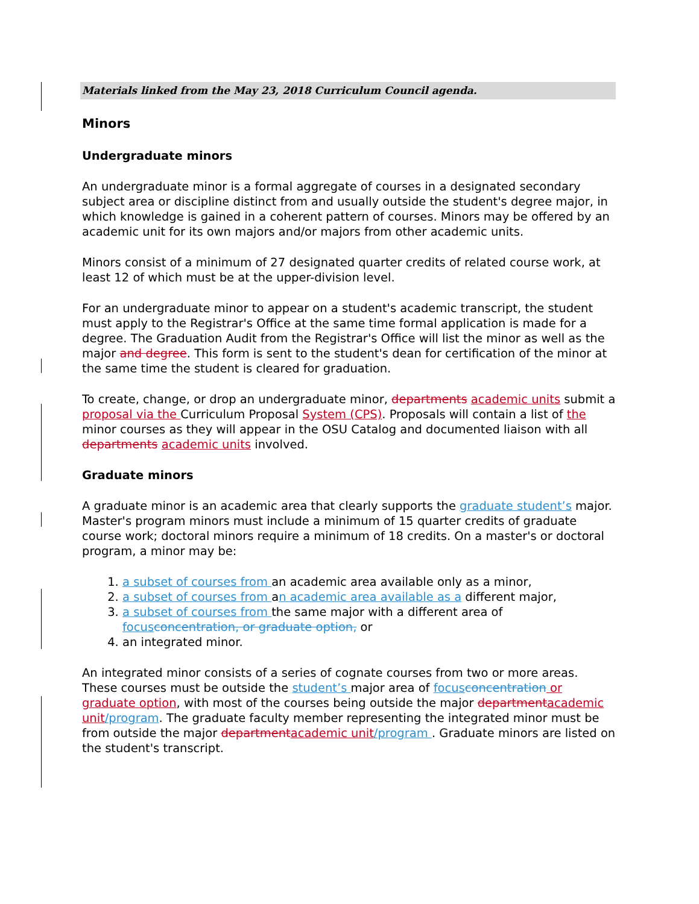Materials linked from the May 23, 2018 Curriculum Council agenda.
Minors
Undergraduate minors
An undergraduate minor is a formal aggregate of courses in a designated secondary subject area or discipline distinct from and usually outside the student's degree major, in which knowledge is gained in a coherent pattern of courses. Minors may be offered by an academic unit for its own majors and/or majors from other academic units.
Minors consist of a minimum of 27 designated quarter credits of related course work, at least 12 of which must be at the upper-division level.
For an undergraduate minor to appear on a student's academic transcript, the student must apply to the Registrar's Office at the same time formal application is made for a degree. The Graduation Audit from the Registrar's Office will list the minor as well as the major and degree. This form is sent to the student's dean for certification of the minor at the same time the student is cleared for graduation.
To create, change, or drop an undergraduate minor, departments academic units submit a proposal via the Curriculum Proposal System (CPS). Proposals will contain a list of the minor courses as they will appear in the OSU Catalog and documented liaison with all departments academic units involved.
Graduate minors
A graduate minor is an academic area that clearly supports the graduate student’s major. Master's program minors must include a minimum of 15 quarter credits of graduate course work; doctoral minors require a minimum of 18 credits. On a master's or doctoral program, a minor may be:
1. a subset of courses from an academic area available only as a minor,
2. a subset of courses from an academic area available as a different major,
3. a subset of courses from the same major with a different area of focus concentration, or graduate option, or
4. an integrated minor.
An integrated minor consists of a series of cognate courses from two or more areas. These courses must be outside the student’s major area of focus concentration or graduate option, with most of the courses being outside the major department academic unit/program. The graduate faculty member representing the integrated minor must be from outside the major department academic unit/program . Graduate minors are listed on the student's transcript.